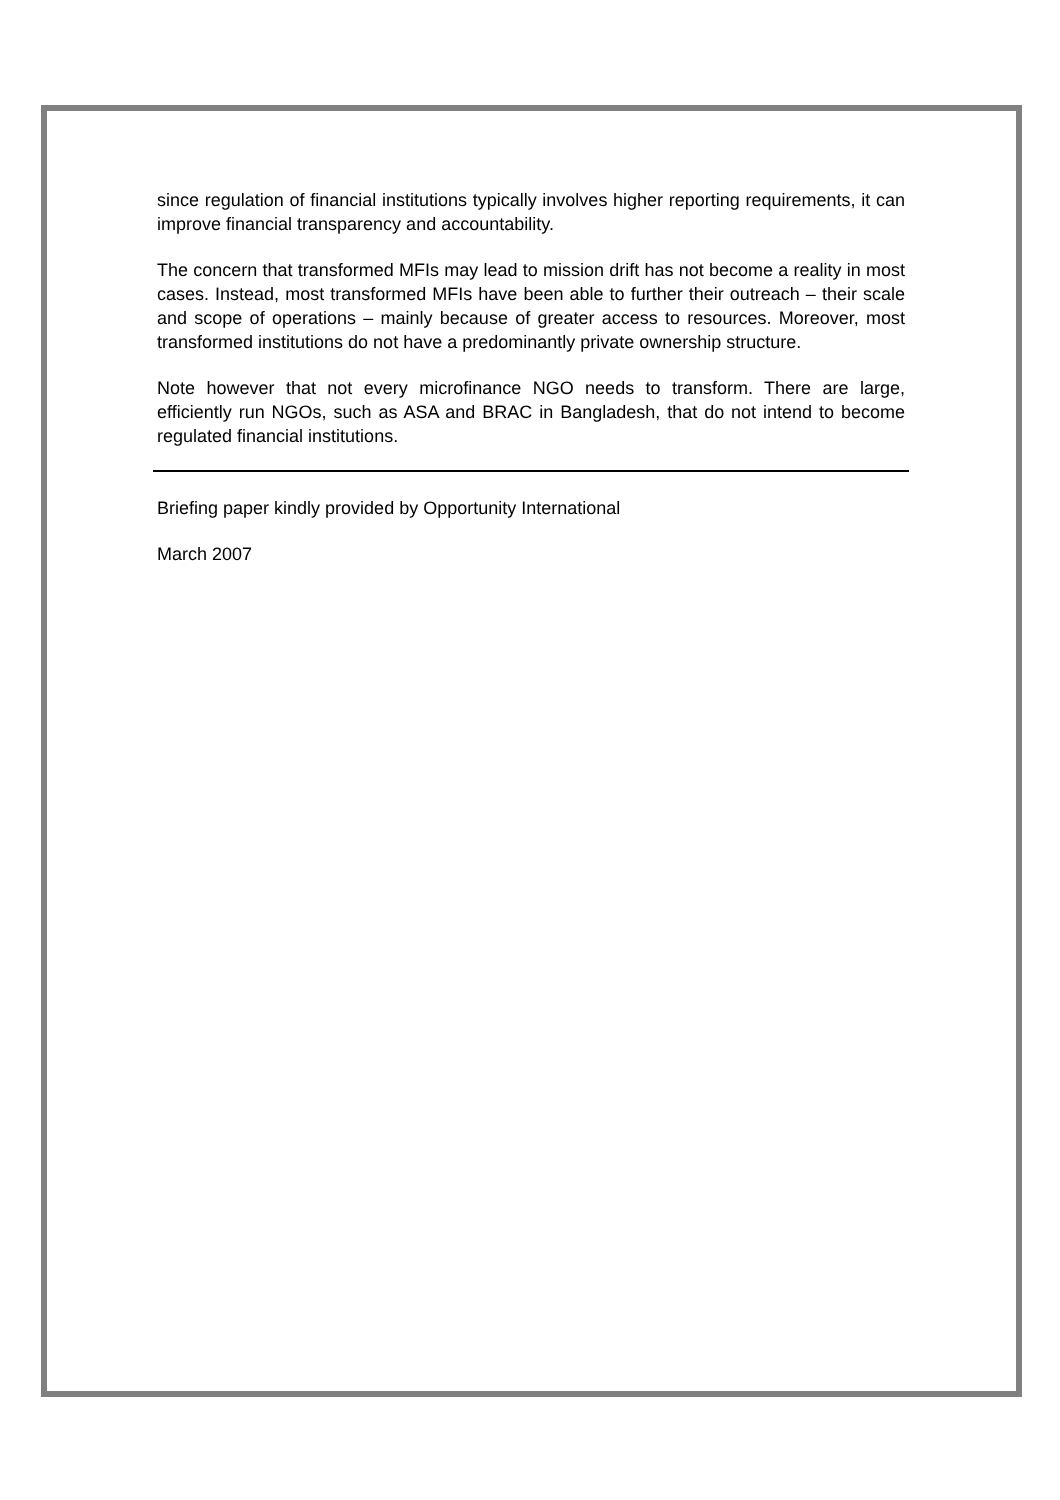since regulation of financial institutions typically involves higher reporting requirements, it can improve financial transparency and accountability.
The concern that transformed MFIs may lead to mission drift has not become a reality in most cases. Instead, most transformed MFIs have been able to further their outreach – their scale and scope of operations – mainly because of greater access to resources. Moreover, most transformed institutions do not have a predominantly private ownership structure.
Note however that not every microfinance NGO needs to transform. There are large, efficiently run NGOs, such as ASA and BRAC in Bangladesh, that do not intend to become regulated financial institutions.
Briefing paper kindly provided by Opportunity International
March 2007